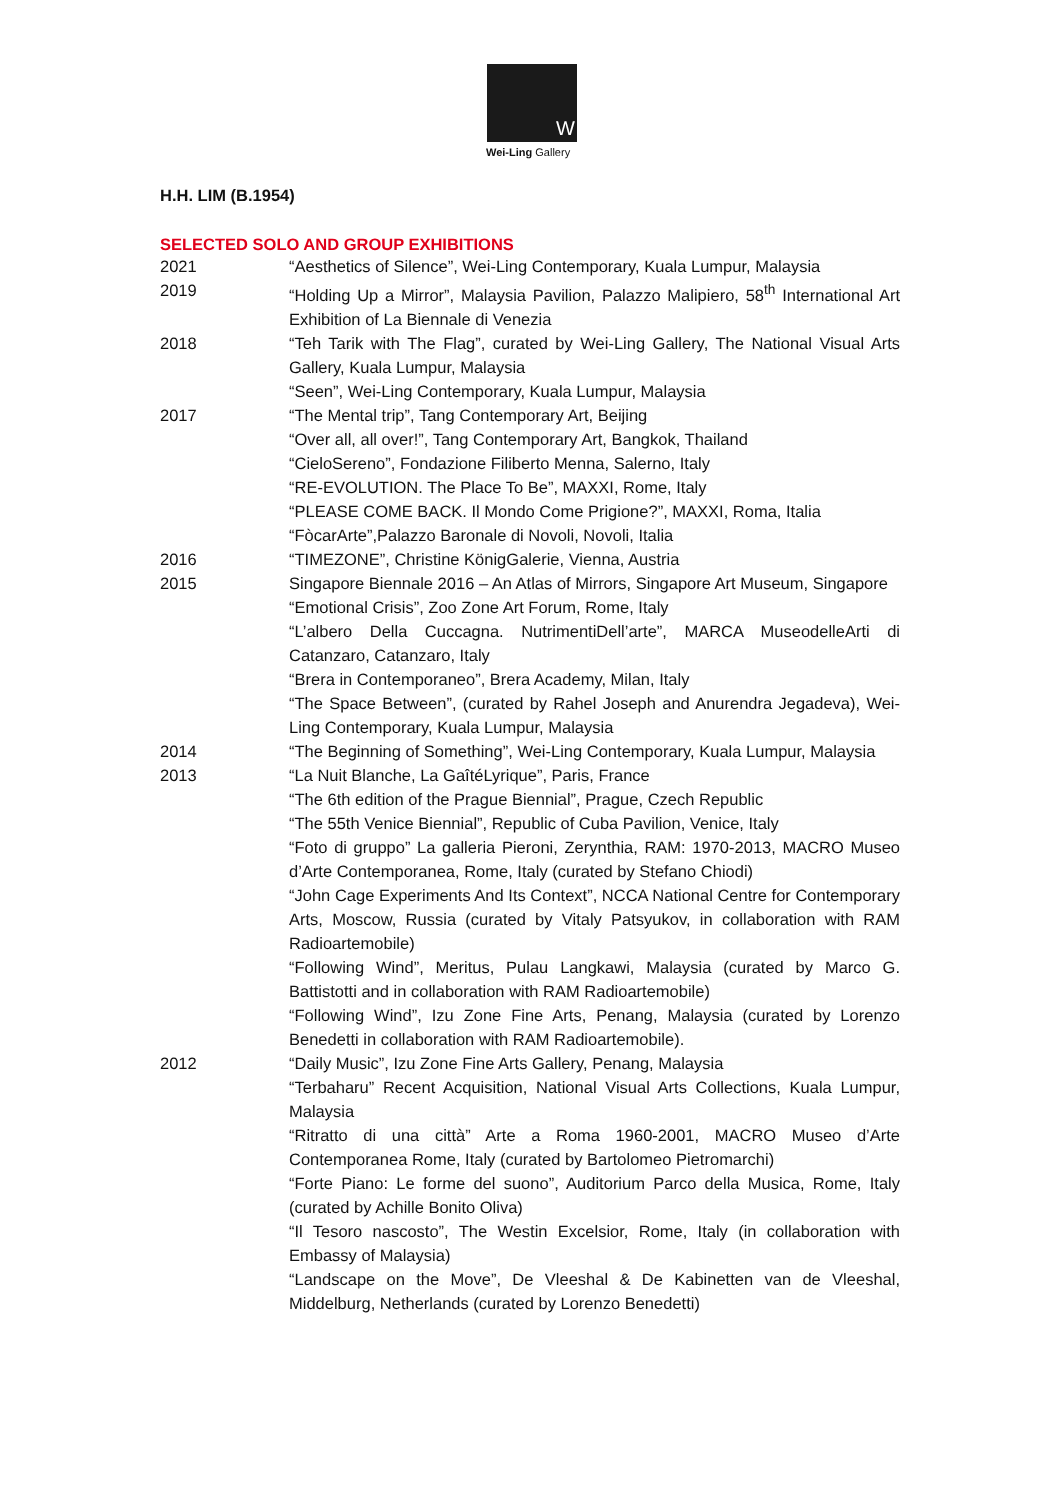W
Wei-Ling Gallery
H.H. LIM (B.1954)
SELECTED SOLO AND GROUP EXHIBITIONS
2021 “Aesthetics of Silence”, Wei-Ling Contemporary, Kuala Lumpur, Malaysia
2019 “Holding Up a Mirror”, Malaysia Pavilion, Palazzo Malipiero, 58<sup>th</sup> International Art Exhibition of La Biennale di Venezia
2018 “Teh Tarik with The Flag”, curated by Wei-Ling Gallery, The National Visual Arts Gallery, Kuala Lumpur, Malaysia
“Seen”, Wei-Ling Contemporary, Kuala Lumpur, Malaysia
2017 “The Mental trip”, Tang Contemporary Art, Beijing
“Over all, all over!”, Tang Contemporary Art, Bangkok, Thailand
“CieloSereno”, Fondazione Filiberto Menna, Salerno, Italy
“RE-EVOLUTION. The Place To Be”, MAXXI, Rome, Italy
“PLEASE COME BACK. Il Mondo Come Prigione?”, MAXXI, Roma, Italia
“FòcarArte”,Palazzo Baronale di Novoli, Novoli, Italia
2016 “TIMEZONE”, Christine KönigGalerie, Vienna, Austria
2015 Singapore Biennale 2016 – An Atlas of Mirrors, Singapore Art Museum, Singapore
“Emotional Crisis”, Zoo Zone Art Forum, Rome, Italy
“L’albero Della Cuccagna. NutrimentiDell’arte”, MARCA MuseodelleArti di Catanzaro, Catanzaro, Italy
“Brera in Contemporaneo”, Brera Academy, Milan, Italy
“The Space Between”, (curated by Rahel Joseph and Anurendra Jegadeva), Wei-Ling Contemporary, Kuala Lumpur, Malaysia
2014 “The Beginning of Something”, Wei-Ling Contemporary, Kuala Lumpur, Malaysia
2013 “La Nuit Blanche, La GaîtéLyrique”, Paris, France
“The 6th edition of the Prague Biennial”, Prague, Czech Republic
“The 55th Venice Biennial”, Republic of Cuba Pavilion, Venice, Italy
“Foto di gruppo” La galleria Pieroni, Zerynthia, RAM: 1970-2013, MACRO Museo d’Arte Contemporanea, Rome, Italy (curated by Stefano Chiodi)
“John Cage Experiments And Its Context”, NCCA National Centre for Contemporary Arts, Moscow, Russia (curated by Vitaly Patsyukov, in collaboration with RAM Radioartemobile)
“Following Wind”, Meritus, Pulau Langkawi, Malaysia (curated by Marco G. Battistotti and in collaboration with RAM Radioartemobile)
“Following Wind”, Izu Zone Fine Arts, Penang, Malaysia (curated by Lorenzo Benedetti in collaboration with RAM Radioartemobile).
2012 “Daily Music”, Izu Zone Fine Arts Gallery, Penang, Malaysia
“Terbaharu” Recent Acquisition, National Visual Arts Collections, Kuala Lumpur, Malaysia
“Ritratto di una città” Arte a Roma 1960-2001, MACRO Museo d’Arte Contemporanea Rome, Italy (curated by Bartolomeo Pietromarchi)
“Forte Piano: Le forme del suono”, Auditorium Parco della Musica, Rome, Italy (curated by Achille Bonito Oliva)
“Il Tesoro nascosto”, The Westin Excelsior, Rome, Italy (in collaboration with Embassy of Malaysia)
“Landscape on the Move”, De Vleeshal & De Kabinetten van de Vleeshal, Middelburg, Netherlands (curated by Lorenzo Benedetti)